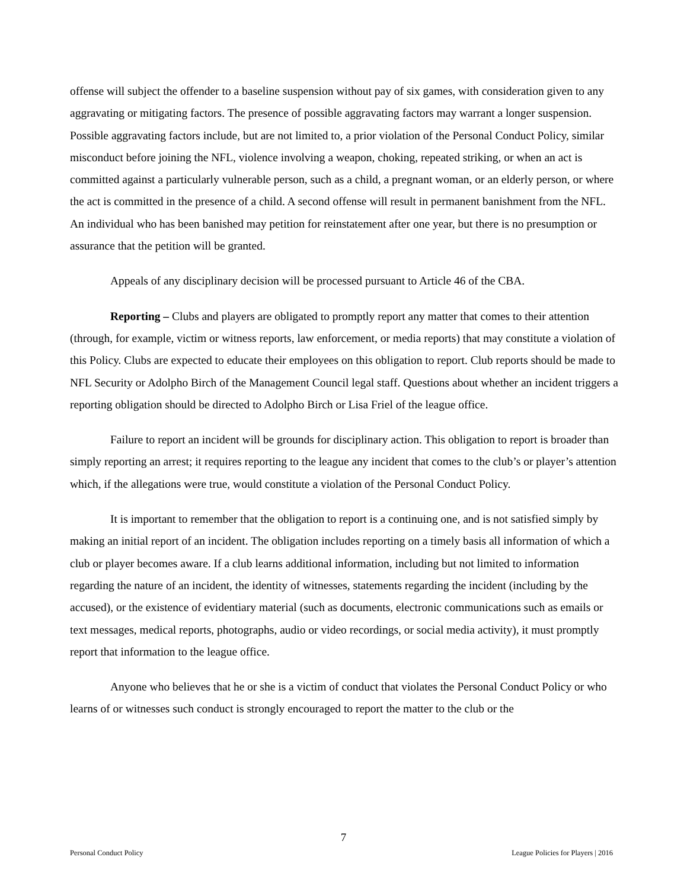offense will subject the offender to a baseline suspension without pay of six games, with consideration given to any aggravating or mitigating factors. The presence of possible aggravating factors may warrant a longer suspension. Possible aggravating factors include, but are not limited to, a prior violation of the Personal Conduct Policy, similar misconduct before joining the NFL, violence involving a weapon, choking, repeated striking, or when an act is committed against a particularly vulnerable person, such as a child, a pregnant woman, or an elderly person, or where the act is committed in the presence of a child. A second offense will result in permanent banishment from the NFL. An individual who has been banished may petition for reinstatement after one year, but there is no presumption or assurance that the petition will be granted.
Appeals of any disciplinary decision will be processed pursuant to Article 46 of the CBA.
Reporting – Clubs and players are obligated to promptly report any matter that comes to their attention (through, for example, victim or witness reports, law enforcement, or media reports) that may constitute a violation of this Policy. Clubs are expected to educate their employees on this obligation to report. Club reports should be made to NFL Security or Adolpho Birch of the Management Council legal staff. Questions about whether an incident triggers a reporting obligation should be directed to Adolpho Birch or Lisa Friel of the league office.
Failure to report an incident will be grounds for disciplinary action. This obligation to report is broader than simply reporting an arrest; it requires reporting to the league any incident that comes to the club’s or player’s attention which, if the allegations were true, would constitute a violation of the Personal Conduct Policy.
It is important to remember that the obligation to report is a continuing one, and is not satisfied simply by making an initial report of an incident. The obligation includes reporting on a timely basis all information of which a club or player becomes aware. If a club learns additional information, including but not limited to information regarding the nature of an incident, the identity of witnesses, statements regarding the incident (including by the accused), or the existence of evidentiary material (such as documents, electronic communications such as emails or text messages, medical reports, photographs, audio or video recordings, or social media activity), it must promptly report that information to the league office.
Anyone who believes that he or she is a victim of conduct that violates the Personal Conduct Policy or who learns of or witnesses such conduct is strongly encouraged to report the matter to the club or the
7
Personal Conduct Policy League Policies for Players | 2016